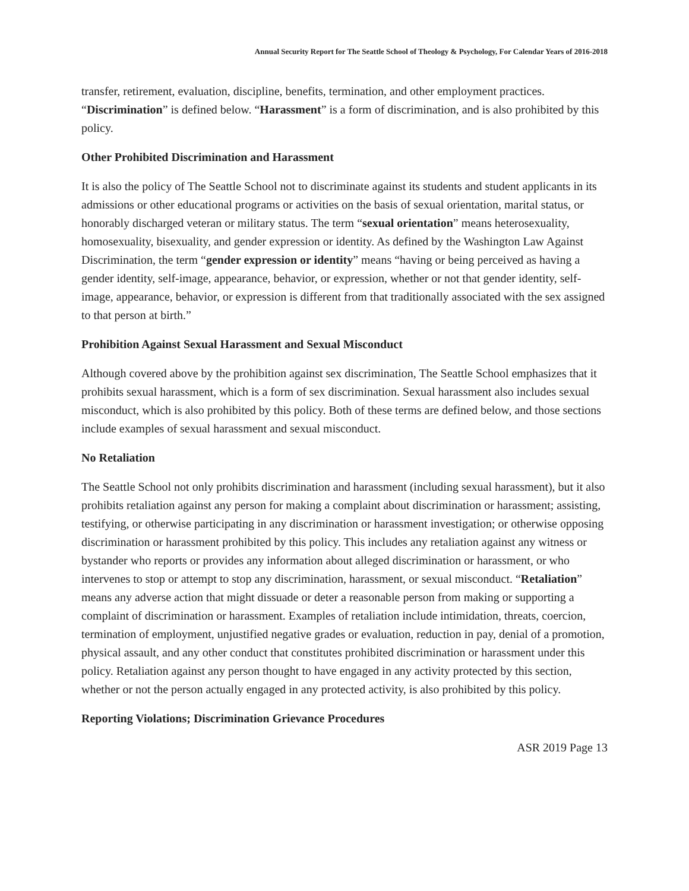Annual Security Report for The Seattle School of Theology & Psychology, For Calendar Years of 2016-2018
transfer, retirement, evaluation, discipline, benefits, termination, and other employment practices. “Discrimination” is defined below. “Harassment” is a form of discrimination, and is also prohibited by this policy.
Other Prohibited Discrimination and Harassment
It is also the policy of The Seattle School not to discriminate against its students and student applicants in its admissions or other educational programs or activities on the basis of sexual orientation, marital status, or honorably discharged veteran or military status. The term “sexual orientation” means heterosexuality, homosexuality, bisexuality, and gender expression or identity. As defined by the Washington Law Against Discrimination, the term “gender expression or identity” means “having or being perceived as having a gender identity, self-image, appearance, behavior, or expression, whether or not that gender identity, self-image, appearance, behavior, or expression is different from that traditionally associated with the sex assigned to that person at birth.”
Prohibition Against Sexual Harassment and Sexual Misconduct
Although covered above by the prohibition against sex discrimination, The Seattle School emphasizes that it prohibits sexual harassment, which is a form of sex discrimination. Sexual harassment also includes sexual misconduct, which is also prohibited by this policy. Both of these terms are defined below, and those sections include examples of sexual harassment and sexual misconduct.
No Retaliation
The Seattle School not only prohibits discrimination and harassment (including sexual harassment), but it also prohibits retaliation against any person for making a complaint about discrimination or harassment; assisting, testifying, or otherwise participating in any discrimination or harassment investigation; or otherwise opposing discrimination or harassment prohibited by this policy. This includes any retaliation against any witness or bystander who reports or provides any information about alleged discrimination or harassment, or who intervenes to stop or attempt to stop any discrimination, harassment, or sexual misconduct. “Retaliation” means any adverse action that might dissuade or deter a reasonable person from making or supporting a complaint of discrimination or harassment. Examples of retaliation include intimidation, threats, coercion, termination of employment, unjustified negative grades or evaluation, reduction in pay, denial of a promotion, physical assault, and any other conduct that constitutes prohibited discrimination or harassment under this policy. Retaliation against any person thought to have engaged in any activity protected by this section, whether or not the person actually engaged in any protected activity, is also prohibited by this policy.
Reporting Violations; Discrimination Grievance Procedures
ASR 2019 Page 13